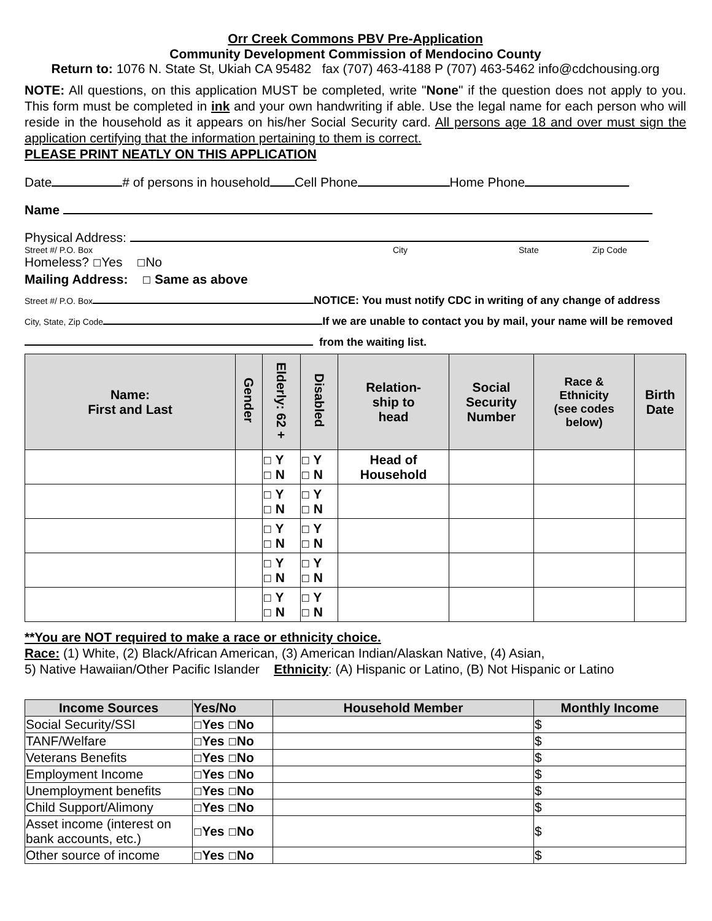Orr Creek Commons PBV Pre-Application
Community Development Commission of Mendocino County
Return to: 1076 N. State St, Ukiah CA 95482 fax (707) 463-4188 P (707) 463-5462 info@cdchousing.org
NOTE: All questions, on this application MUST be completed, write "None" if the question does not apply to you. This form must be completed in ink and your own handwriting if able. Use the legal name for each person who will reside in the household as it appears on his/her Social Security card. All persons age 18 and over must sign the application certifying that the information pertaining to them is correct.
PLEASE PRINT NEATLY ON THIS APPLICATION
Date # of persons in household Cell Phone Home Phone
Name
Physical Address:
Street #/ P.O. Box City State Zip Code
Homeless? ☐Yes ☐No
Mailing Address: ☐ Same as above
Street #/ P.O. Box NOTICE: You must notify CDC in writing of any change of address
City, State, Zip Code If we are unable to contact you by mail, your name will be removed
from the waiting list.
| Name: First and Last | Gender | Elderly: 62 + | Disabled | Relation- ship to head | Social Security Number | Race & Ethnicity (see codes below) | Birth Date |
| --- | --- | --- | --- | --- | --- | --- | --- |
| | | ☐ Y ☐ N | ☐ Y ☐ N | Head of Household | | | |
| | | ☐ Y ☐ N | ☐ Y ☐ N | | | | |
| | | ☐ Y ☐ N | ☐ Y ☐ N | | | | |
| | | ☐ Y ☐ N | ☐ Y ☐ N | | | | |
| | | ☐ Y ☐ N | ☐ Y ☐ N | | | | |
**You are NOT required to make a race or ethnicity choice.
Race: (1) White, (2) Black/African American, (3) American Indian/Alaskan Native, (4) Asian,
5) Native Hawaiian/Other Pacific Islander Ethnicity: (A) Hispanic or Latino, (B) Not Hispanic or Latino
| Income Sources | Yes/No | Household Member | Monthly Income |
| --- | --- | --- | --- |
| Social Security/SSI | ☐ Yes ☐ No | | $ |
| TANF/Welfare | ☐ Yes ☐ No | | $ |
| Veterans Benefits | ☐ Yes ☐ No | | $ |
| Employment Income | ☐ Yes ☐ No | | $ |
| Unemployment benefits | ☐ Yes ☐ No | | $ |
| Child Support/Alimony | ☐ Yes ☐ No | | $ |
| Asset income (interest on bank accounts, etc.) | ☐ Yes ☐ No | | $ |
| Other source of income | ☐ Yes ☐ No | | $ |